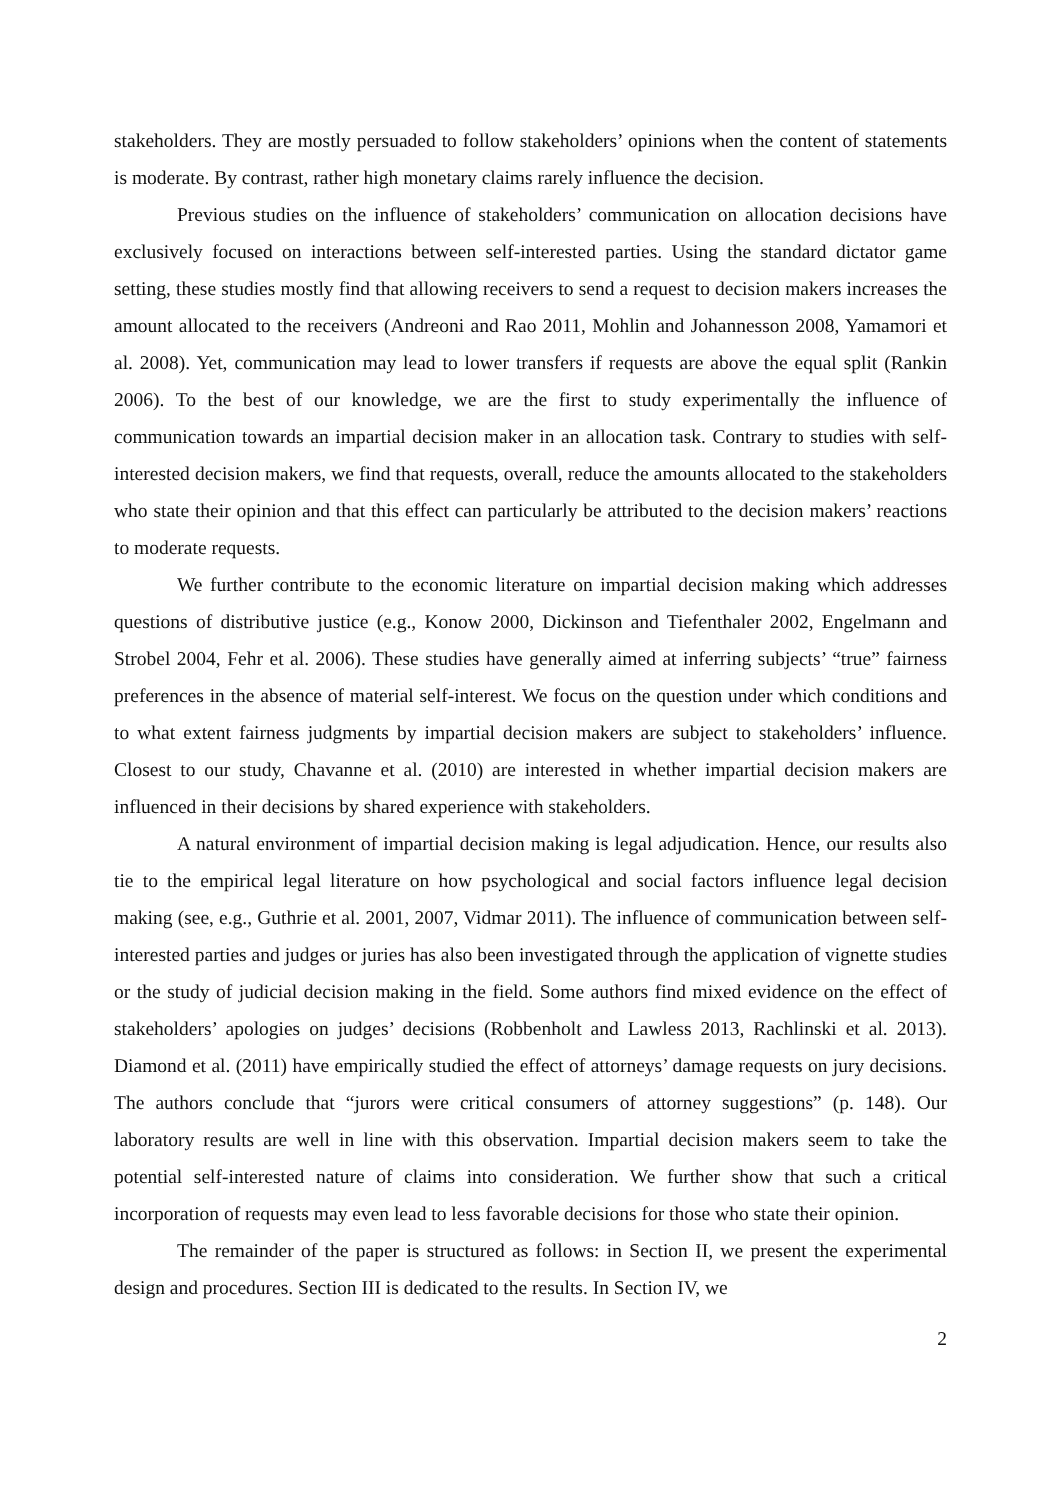stakeholders. They are mostly persuaded to follow stakeholders’ opinions when the content of statements is moderate. By contrast, rather high monetary claims rarely influence the decision.
Previous studies on the influence of stakeholders’ communication on allocation decisions have exclusively focused on interactions between self-interested parties. Using the standard dictator game setting, these studies mostly find that allowing receivers to send a request to decision makers increases the amount allocated to the receivers (Andreoni and Rao 2011, Mohlin and Johannesson 2008, Yamamori et al. 2008). Yet, communication may lead to lower transfers if requests are above the equal split (Rankin 2006). To the best of our knowledge, we are the first to study experimentally the influence of communication towards an impartial decision maker in an allocation task. Contrary to studies with self-interested decision makers, we find that requests, overall, reduce the amounts allocated to the stakeholders who state their opinion and that this effect can particularly be attributed to the decision makers’ reactions to moderate requests.
We further contribute to the economic literature on impartial decision making which addresses questions of distributive justice (e.g., Konow 2000, Dickinson and Tiefenthaler 2002, Engelmann and Strobel 2004, Fehr et al. 2006). These studies have generally aimed at inferring subjects’ “true” fairness preferences in the absence of material self-interest. We focus on the question under which conditions and to what extent fairness judgments by impartial decision makers are subject to stakeholders’ influence. Closest to our study, Chavanne et al. (2010) are interested in whether impartial decision makers are influenced in their decisions by shared experience with stakeholders.
A natural environment of impartial decision making is legal adjudication. Hence, our results also tie to the empirical legal literature on how psychological and social factors influence legal decision making (see, e.g., Guthrie et al. 2001, 2007, Vidmar 2011). The influence of communication between self-interested parties and judges or juries has also been investigated through the application of vignette studies or the study of judicial decision making in the field. Some authors find mixed evidence on the effect of stakeholders’ apologies on judges’ decisions (Robbenholt and Lawless 2013, Rachlinski et al. 2013). Diamond et al. (2011) have empirically studied the effect of attorneys’ damage requests on jury decisions. The authors conclude that “jurors were critical consumers of attorney suggestions” (p. 148). Our laboratory results are well in line with this observation. Impartial decision makers seem to take the potential self-interested nature of claims into consideration. We further show that such a critical incorporation of requests may even lead to less favorable decisions for those who state their opinion.
The remainder of the paper is structured as follows: in Section II, we present the experimental design and procedures. Section III is dedicated to the results. In Section IV, we
2